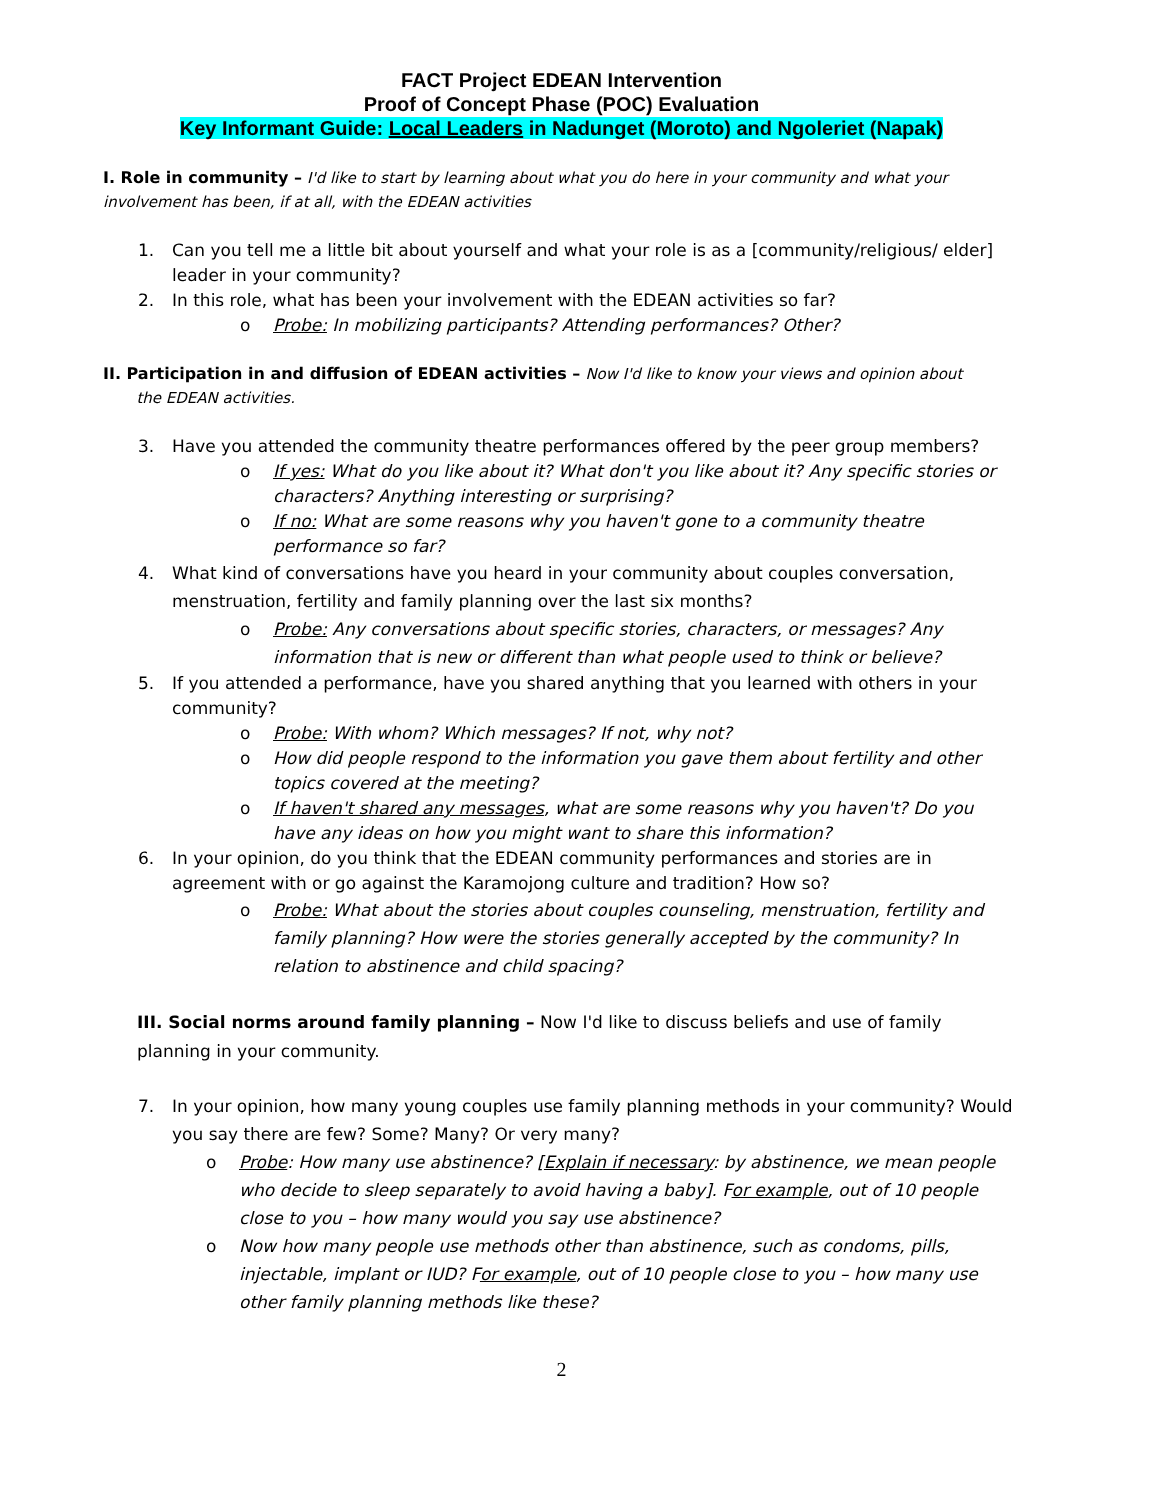FACT Project EDEAN Intervention
Proof of Concept Phase (POC) Evaluation
Key Informant Guide: Local Leaders in Nadunget (Moroto) and Ngoleriet (Napak)
I. Role in community – I'd like to start by learning about what you do here in your community and what your involvement has been, if at all, with the EDEAN activities
1. Can you tell me a little bit about yourself and what your role is as a [community/religious/ elder] leader in your community?
2. In this role, what has been your involvement with the EDEAN activities so far?
o Probe: In mobilizing participants? Attending performances? Other?
II. Participation in and diffusion of EDEAN activities – Now I'd like to know your views and opinion about
the EDEAN activities.
3. Have you attended the community theatre performances offered by the peer group members?
o If yes: What do you like about it? What don't you like about it? Any specific stories or characters? Anything interesting or surprising?
o If no: What are some reasons why you haven't gone to a community theatre performance so far?
4. What kind of conversations have you heard in your community about couples conversation, menstruation, fertility and family planning over the last six months?
o Probe: Any conversations about specific stories, characters, or messages? Any information that is new or different than what people used to think or believe?
5. If you attended a performance, have you shared anything that you learned with others in your community?
o Probe: With whom? Which messages? If not, why not?
o How did people respond to the information you gave them about fertility and other topics covered at the meeting?
o If haven't shared any messages, what are some reasons why you haven't? Do you have any ideas on how you might want to share this information?
6. In your opinion, do you think that the EDEAN community performances and stories are in agreement with or go against the Karamojong culture and tradition? How so?
o Probe: What about the stories about couples counseling, menstruation, fertility and family planning? How were the stories generally accepted by the community? In relation to abstinence and child spacing?
III. Social norms around family planning – Now I'd like to discuss beliefs and use of family planning in your community.
7. In your opinion, how many young couples use family planning methods in your community? Would you say there are few? Some? Many? Or very many?
o Probe: How many use abstinence? [Explain if necessary: by abstinence, we mean people who decide to sleep separately to avoid having a baby]. For example, out of 10 people close to you – how many would you say use abstinence?
o Now how many people use methods other than abstinence, such as condoms, pills, injectable, implant or IUD? For example, out of 10 people close to you – how many use other family planning methods like these?
2